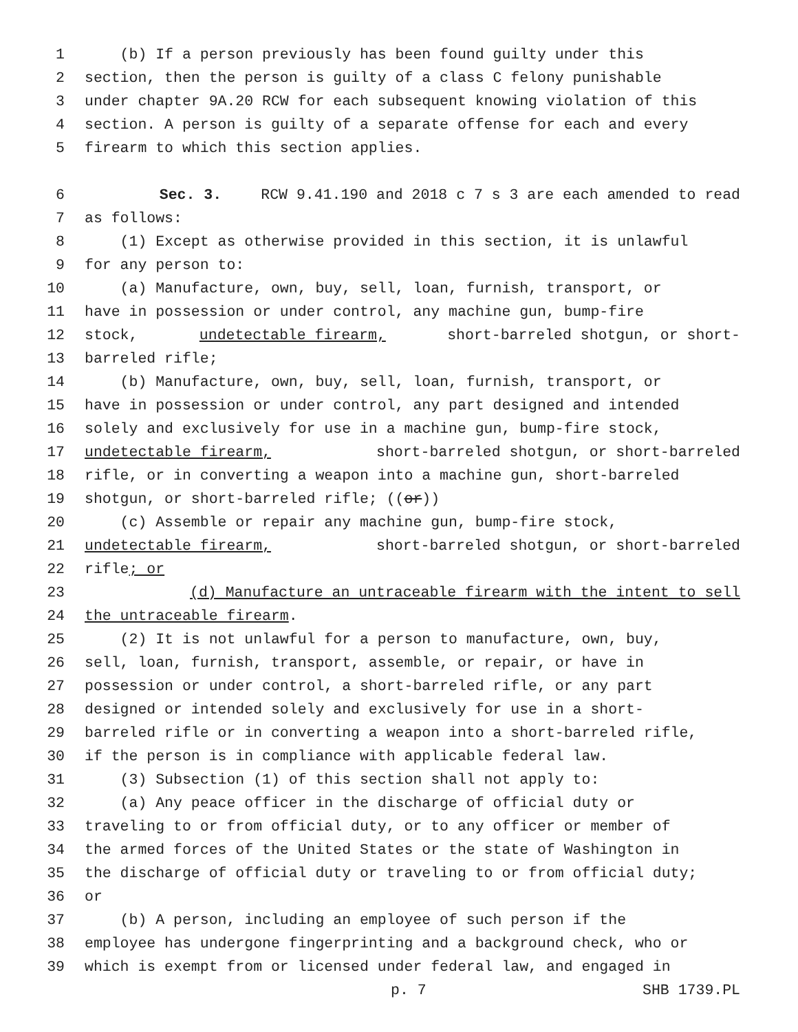1 (b) If a person previously has been found guilty under this
2 section, then the person is guilty of a class C felony punishable
3 under chapter 9A.20 RCW for each subsequent knowing violation of this
4 section. A person is guilty of a separate offense for each and every
5 firearm to which this section applies.
6 Sec. 3. RCW 9.41.190 and 2018 c 7 s 3 are each amended to read
7 as follows:
8 (1) Except as otherwise provided in this section, it is unlawful
9 for any person to:
10 (a) Manufacture, own, buy, sell, loan, furnish, transport, or
11 have in possession or under control, any machine gun, bump-fire
12 stock, undetectable firearm, short-barreled shotgun, or short-
13 barreled rifle;
14 (b) Manufacture, own, buy, sell, loan, furnish, transport, or
15 have in possession or under control, any part designed and intended
16 solely and exclusively for use in a machine gun, bump-fire stock,
17 undetectable firearm, short-barreled shotgun, or short-barreled
18 rifle, or in converting a weapon into a machine gun, short-barreled
19 shotgun, or short-barreled rifle; ((or))
20 (c) Assemble or repair any machine gun, bump-fire stock,
21 undetectable firearm, short-barreled shotgun, or short-barreled
22 rifle; or
23 (d) Manufacture an untraceable firearm with the intent to sell
24 the untraceable firearm.
25 (2) It is not unlawful for a person to manufacture, own, buy,
26 sell, loan, furnish, transport, assemble, or repair, or have in
27 possession or under control, a short-barreled rifle, or any part
28 designed or intended solely and exclusively for use in a short-
29 barreled rifle or in converting a weapon into a short-barreled rifle,
30 if the person is in compliance with applicable federal law.
31 (3) Subsection (1) of this section shall not apply to:
32 (a) Any peace officer in the discharge of official duty or
33 traveling to or from official duty, or to any officer or member of
34 the armed forces of the United States or the state of Washington in
35 the discharge of official duty or traveling to or from official duty;
36 or
37 (b) A person, including an employee of such person if the
38 employee has undergone fingerprinting and a background check, who or
39 which is exempt from or licensed under federal law, and engaged in
p. 7 SHB 1739.PL